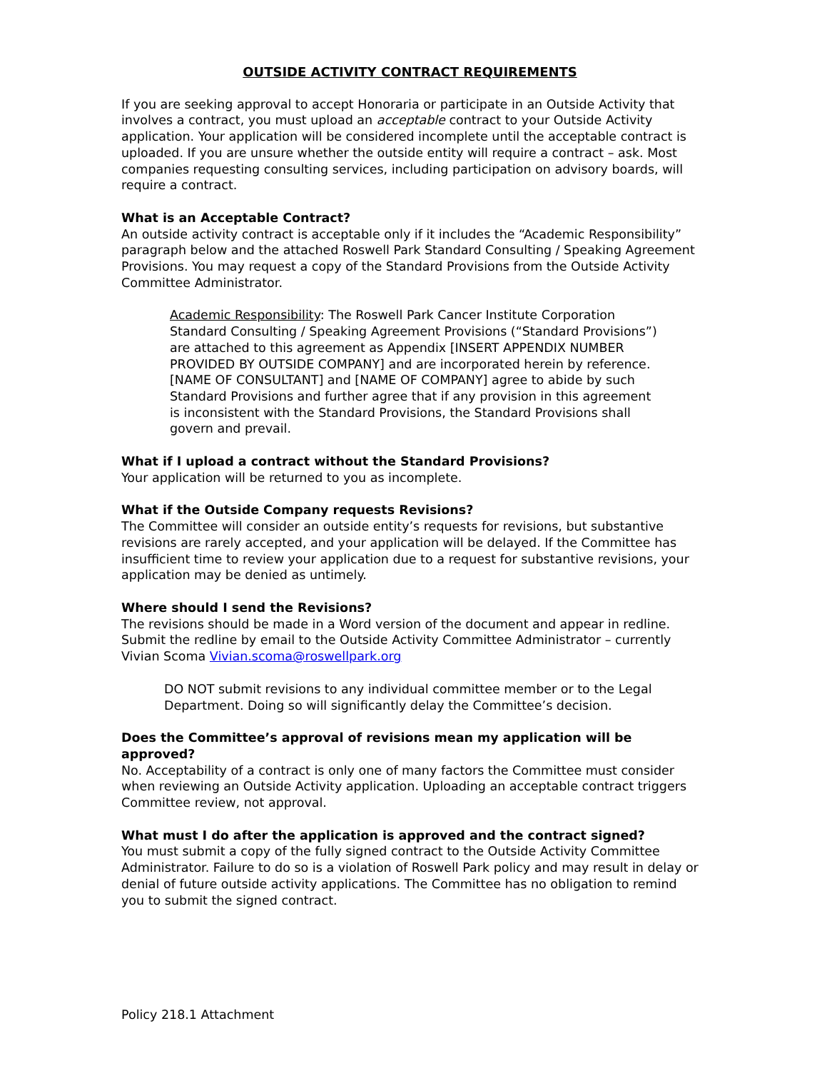OUTSIDE ACTIVITY CONTRACT REQUIREMENTS
If you are seeking approval to accept Honoraria or participate in an Outside Activity that involves a contract, you must upload an acceptable contract to your Outside Activity application. Your application will be considered incomplete until the acceptable contract is uploaded. If you are unsure whether the outside entity will require a contract – ask. Most companies requesting consulting services, including participation on advisory boards, will require a contract.
What is an Acceptable Contract?
An outside activity contract is acceptable only if it includes the “Academic Responsibility” paragraph below and the attached Roswell Park Standard Consulting / Speaking Agreement Provisions. You may request a copy of the Standard Provisions from the Outside Activity Committee Administrator.
Academic Responsibility: The Roswell Park Cancer Institute Corporation Standard Consulting / Speaking Agreement Provisions (“Standard Provisions”) are attached to this agreement as Appendix [INSERT APPENDIX NUMBER PROVIDED BY OUTSIDE COMPANY] and are incorporated herein by reference. [NAME OF CONSULTANT] and [NAME OF COMPANY] agree to abide by such Standard Provisions and further agree that if any provision in this agreement is inconsistent with the Standard Provisions, the Standard Provisions shall govern and prevail.
What if I upload a contract without the Standard Provisions?
Your application will be returned to you as incomplete.
What if the Outside Company requests Revisions?
The Committee will consider an outside entity’s requests for revisions, but substantive revisions are rarely accepted, and your application will be delayed. If the Committee has insufficient time to review your application due to a request for substantive revisions, your application may be denied as untimely.
Where should I send the Revisions?
The revisions should be made in a Word version of the document and appear in redline. Submit the redline by email to the Outside Activity Committee Administrator – currently Vivian Scoma Vivian.scoma@roswellpark.org
DO NOT submit revisions to any individual committee member or to the Legal Department. Doing so will significantly delay the Committee’s decision.
Does the Committee’s approval of revisions mean my application will be approved?
No. Acceptability of a contract is only one of many factors the Committee must consider when reviewing an Outside Activity application. Uploading an acceptable contract triggers Committee review, not approval.
What must I do after the application is approved and the contract signed?
You must submit a copy of the fully signed contract to the Outside Activity Committee Administrator. Failure to do so is a violation of Roswell Park policy and may result in delay or denial of future outside activity applications. The Committee has no obligation to remind you to submit the signed contract.
Policy 218.1 Attachment